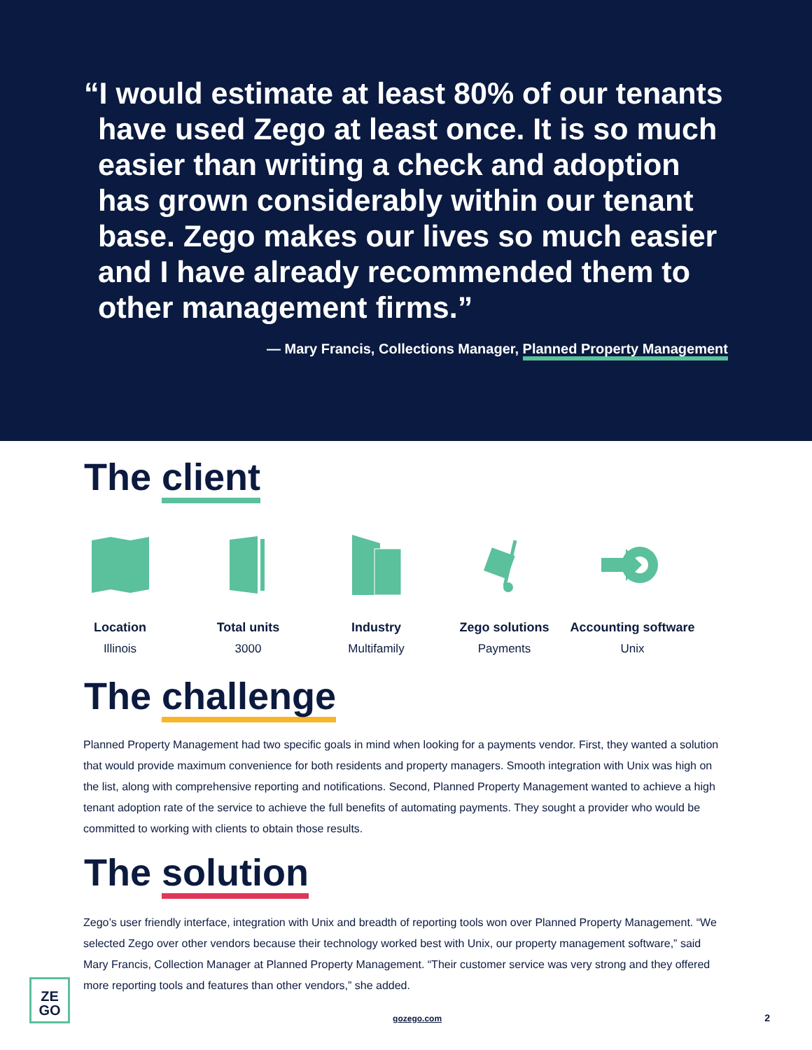“I would estimate at least 80% of our tenants have used Zego at least once. It is so much easier than writing a check and adoption has grown considerably within our tenant base. Zego makes our lives so much easier and I have already recommended them to other management firms.”
— Mary Francis, Collections Manager, Planned Property Management
The client
Location
Illinois
Total units
3000
Industry
Multifamily
Zego solutions
Payments
Accounting software
Unix
The challenge
Planned Property Management had two specific goals in mind when looking for a payments vendor. First, they wanted a solution that would provide maximum convenience for both residents and property managers. Smooth integration with Unix was high on the list, along with comprehensive reporting and notifications. Second, Planned Property Management wanted to achieve a high tenant adoption rate of the service to achieve the full benefits of automating payments. They sought a provider who would be committed to working with clients to obtain those results.
The solution
Zego’s user friendly interface, integration with Unix and breadth of reporting tools won over Planned Property Management. “We selected Zego over other vendors because their technology worked best with Unix, our property management software,” said Mary Francis, Collection Manager at Planned Property Management. “Their customer service was very strong and they offered more reporting tools and features than other vendors,” she added.
ZE
GO
gozego.com
2